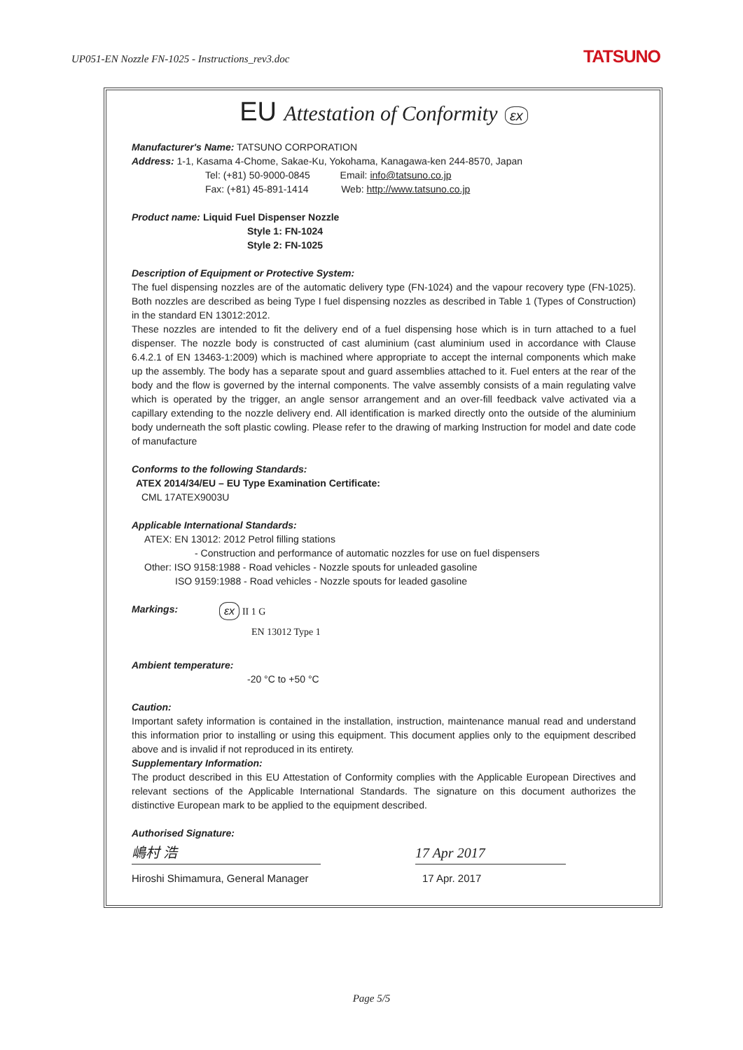UP051-EN Nozzle FN-1025 - Instructions_rev3.doc
TATSUNO
EU Attestation of Conformity εx
Manufacturer's Name: TATSUNO CORPORATION
Address: 1-1, Kasama 4-Chome, Sakae-Ku, Yokohama, Kanagawa-ken 244-8570, Japan
Tel: (+81) 50-9000-0845 Email: info@tatsuno.co.jp
Fax: (+81) 45-891-1414 Web: http://www.tatsuno.co.jp
Product name: Liquid Fuel Dispenser Nozzle
Style 1: FN-1024
Style 2: FN-1025
Description of Equipment or Protective System:
The fuel dispensing nozzles are of the automatic delivery type (FN-1024) and the vapour recovery type (FN-1025). Both nozzles are described as being Type I fuel dispensing nozzles as described in Table 1 (Types of Construction) in the standard EN 13012:2012.
These nozzles are intended to fit the delivery end of a fuel dispensing hose which is in turn attached to a fuel dispenser. The nozzle body is constructed of cast aluminium (cast aluminium used in accordance with Clause 6.4.2.1 of EN 13463-1:2009) which is machined where appropriate to accept the internal components which make up the assembly. The body has a separate spout and guard assemblies attached to it. Fuel enters at the rear of the body and the flow is governed by the internal components. The valve assembly consists of a main regulating valve which is operated by the trigger, an angle sensor arrangement and an over-fill feedback valve activated via a capillary extending to the nozzle delivery end. All identification is marked directly onto the outside of the aluminium body underneath the soft plastic cowling. Please refer to the drawing of marking Instruction for model and date code of manufacture
Conforms to the following Standards:
ATEX 2014/34/EU – EU Type Examination Certificate:
CML 17ATEX9003U
Applicable International Standards:
ATEX: EN 13012: 2012 Petrol filling stations
- Construction and performance of automatic nozzles for use on fuel dispensers
Other: ISO 9158:1988 - Road vehicles - Nozzle spouts for unleaded gasoline
ISO 9159:1988 - Road vehicles - Nozzle spouts for leaded gasoline
Markings: εx II 1 G
EN 13012 Type 1
Ambient temperature:
-20 °C to +50 °C
Caution:
Important safety information is contained in the installation, instruction, maintenance manual read and understand this information prior to installing or using this equipment. This document applies only to the equipment described above and is invalid if not reproduced in its entirety.
Supplementary Information:
The product described in this EU Attestation of Conformity complies with the Applicable European Directives and relevant sections of the Applicable International Standards. The signature on this document authorizes the distinctive European mark to be applied to the equipment described.
Authorised Signature:
嶋村 浩 17 Apr 2017
Hiroshi Shimamura, General Manager
17 Apr. 2017
Page 5/5